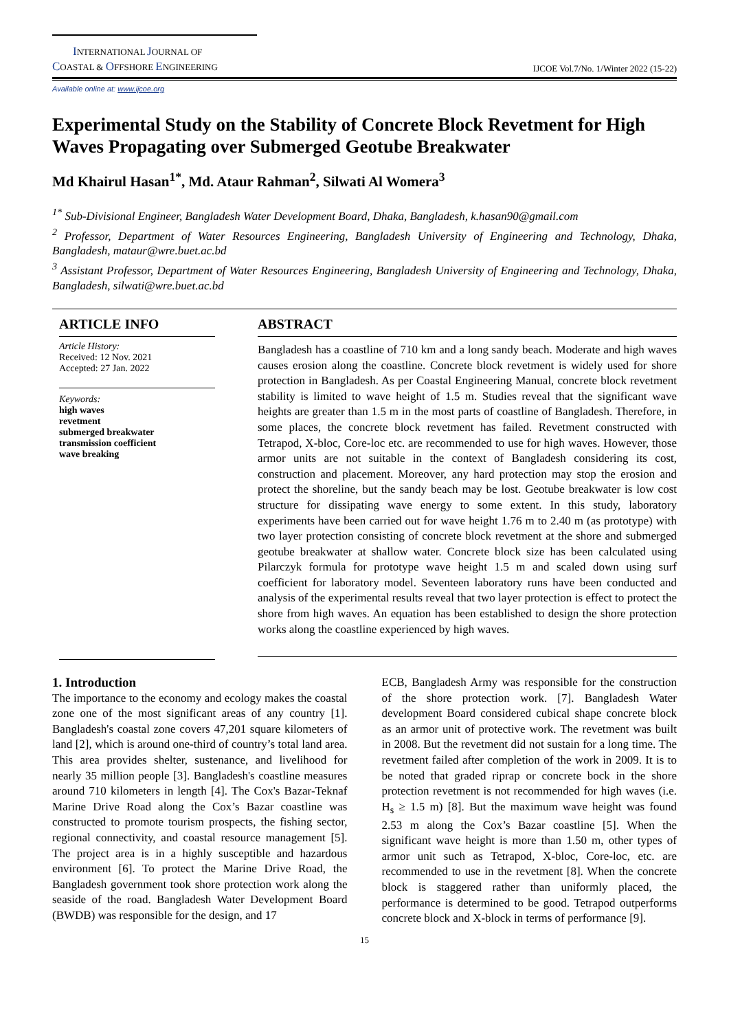INTERNATIONAL JOURNAL OF
COASTAL & OFFSHORE ENGINEERING
IJCOE Vol.7/No. 1/Winter 2022 (15-22)
Available online at: www.ijcoe.org
Experimental Study on the Stability of Concrete Block Revetment for High Waves Propagating over Submerged Geotube Breakwater
Md Khairul Hasan<sup>1*</sup>, Md. Ataur Rahman<sup>2</sup>, Silwati Al Womera<sup>3</sup>
<sup>1*</sup> Sub-Divisional Engineer, Bangladesh Water Development Board, Dhaka, Bangladesh, k.hasan90@gmail.com
<sup>2</sup> Professor, Department of Water Resources Engineering, Bangladesh University of Engineering and Technology, Dhaka, Bangladesh, mataur@wre.buet.ac.bd
<sup>3</sup> Assistant Professor, Department of Water Resources Engineering, Bangladesh University of Engineering and Technology, Dhaka, Bangladesh, silwati@wre.buet.ac.bd
ARTICLE INFO
Article History:
Received: 12 Nov. 2021
Accepted: 27 Jan. 2022
Keywords:
high waves
revetment
submerged breakwater
transmission coefficient
wave breaking
ABSTRACT
Bangladesh has a coastline of 710 km and a long sandy beach. Moderate and high waves causes erosion along the coastline. Concrete block revetment is widely used for shore protection in Bangladesh. As per Coastal Engineering Manual, concrete block revetment stability is limited to wave height of 1.5 m. Studies reveal that the significant wave heights are greater than 1.5 m in the most parts of coastline of Bangladesh. Therefore, in some places, the concrete block revetment has failed. Revetment constructed with Tetrapod, X-bloc, Core-loc etc. are recommended to use for high waves. However, those armor units are not suitable in the context of Bangladesh considering its cost, construction and placement. Moreover, any hard protection may stop the erosion and protect the shoreline, but the sandy beach may be lost. Geotube breakwater is low cost structure for dissipating wave energy to some extent. In this study, laboratory experiments have been carried out for wave height 1.76 m to 2.40 m (as prototype) with two layer protection consisting of concrete block revetment at the shore and submerged geotube breakwater at shallow water. Concrete block size has been calculated using Pilarczyk formula for prototype wave height 1.5 m and scaled down using surf coefficient for laboratory model. Seventeen laboratory runs have been conducted and analysis of the experimental results reveal that two layer protection is effect to protect the shore from high waves. An equation has been established to design the shore protection works along the coastline experienced by high waves.
1. Introduction
The importance to the economy and ecology makes the coastal zone one of the most significant areas of any country [1]. Bangladesh's coastal zone covers 47,201 square kilometers of land [2], which is around one-third of country’s total land area. This area provides shelter, sustenance, and livelihood for nearly 35 million people [3]. Bangladesh's coastline measures around 710 kilometers in length [4]. The Cox's Bazar-Teknaf Marine Drive Road along the Cox’s Bazar coastline was constructed to promote tourism prospects, the fishing sector, regional connectivity, and coastal resource management [5]. The project area is in a highly susceptible and hazardous environment [6]. To protect the Marine Drive Road, the Bangladesh government took shore protection work along the seaside of the road. Bangladesh Water Development Board (BWDB) was responsible for the design, and 17
ECB, Bangladesh Army was responsible for the construction of the shore protection work. [7]. Bangladesh Water development Board considered cubical shape concrete block as an armor unit of protective work. The revetment was built in 2008. But the revetment did not sustain for a long time. The revetment failed after completion of the work in 2009. It is to be noted that graded riprap or concrete bock in the shore protection revetment is not recommended for high waves (i.e. H<sub>s</sub> ≥ 1.5 m) [8]. But the maximum wave height was found 2.53 m along the Cox’s Bazar coastline [5]. When the significant wave height is more than 1.50 m, other types of armor unit such as Tetrapod, X-bloc, Core-loc, etc. are recommended to use in the revetment [8]. When the concrete block is staggered rather than uniformly placed, the performance is determined to be good. Tetrapod outperforms concrete block and X-block in terms of performance [9].
15